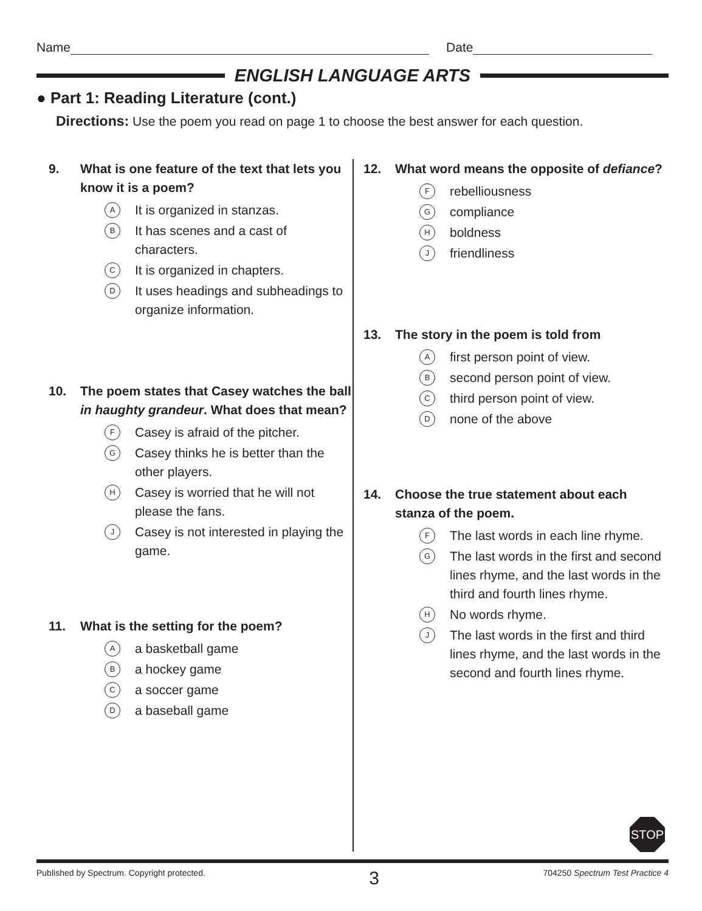Name Date
ENGLISH LANGUAGE ARTS
● Part 1: Reading Literature (cont.)
Directions: Use the poem you read on page 1 to choose the best answer for each question.
9. What is one feature of the text that lets you know it is a poem?
A It is organized in stanzas.
B It has scenes and a cast of characters.
C It is organized in chapters.
D It uses headings and subheadings to organize information.
10. The poem states that Casey watches the ball in haughty grandeur. What does that mean?
F Casey is afraid of the pitcher.
G Casey thinks he is better than the other players.
H Casey is worried that he will not please the fans.
J Casey is not interested in playing the game.
11. What is the setting for the poem?
Aa basketball game
Ba hockey game
Ca soccer game
Da baseball game
12. What word means the opposite of defiance?
Frebelliousness
Gcompliance
Hboldness
Jfriendliness
13. The story in the poem is told from
Afirst person point of view.
Bsecond person point of view.
Cthird person point of view.
Dnone of the above
14. Choose the true statement about each stanza of the poem.
F The last words in each line rhyme.
G The last words in the first and second lines rhyme, and the last words in the third and fourth lines rhyme.
H No words rhyme.
J The last words in the first and third lines rhyme, and the last words in the second and fourth lines rhyme.
STOP
Published by Spectrum. Copyright protected. 3 704250 Spectrum Test Practice 4